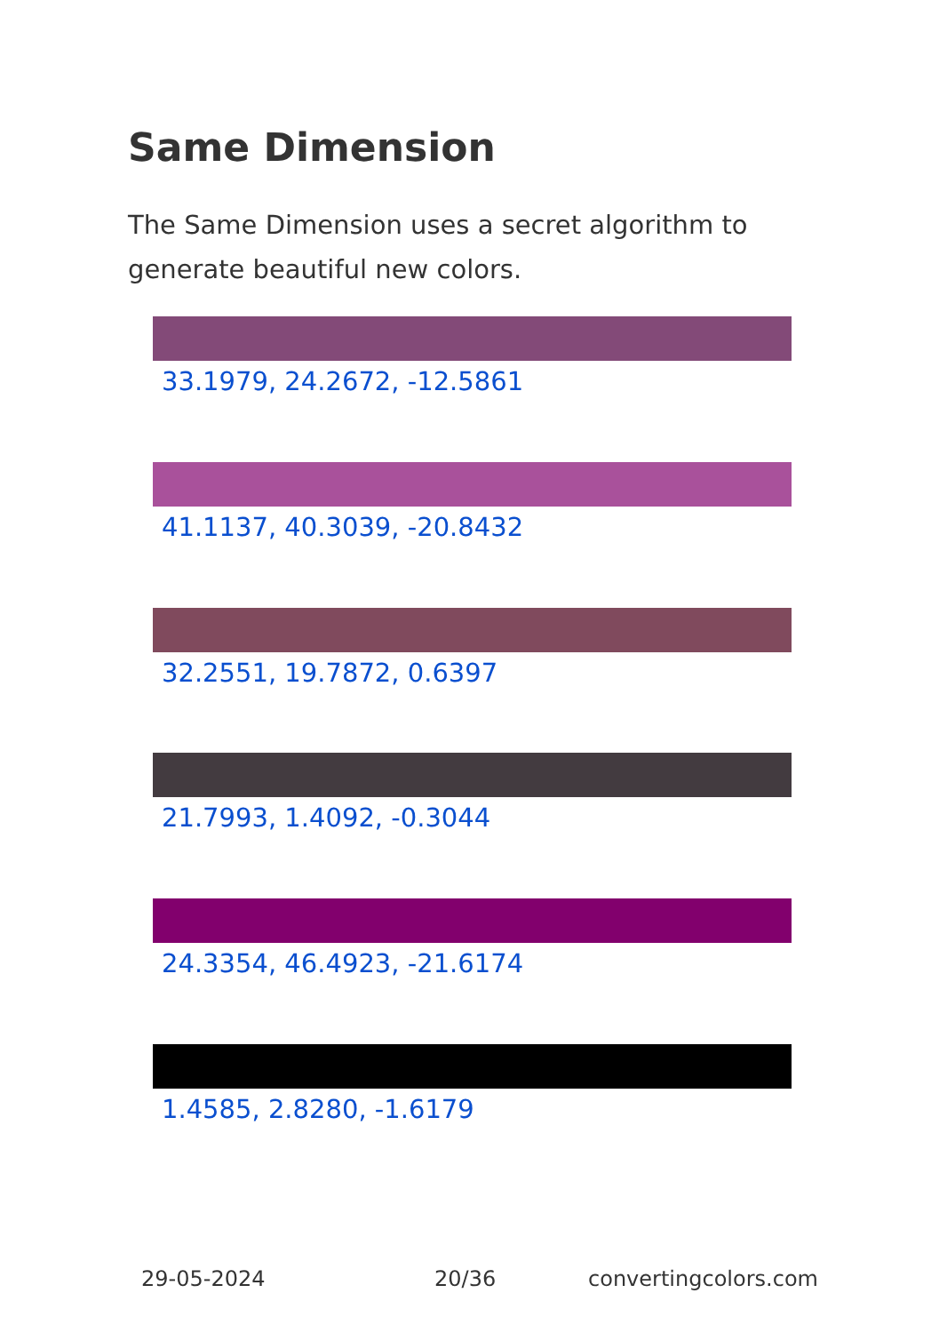Same Dimension
The Same Dimension uses a secret algorithm to generate beautiful new colors.
33.1979, 24.2672, -12.5861
41.1137, 40.3039, -20.8432
32.2551, 19.7872, 0.6397
21.7993, 1.4092, -0.3044
24.3354, 46.4923, -21.6174
1.4585, 2.8280, -1.6179
29-05-2024 20/36 convertingcolors.com